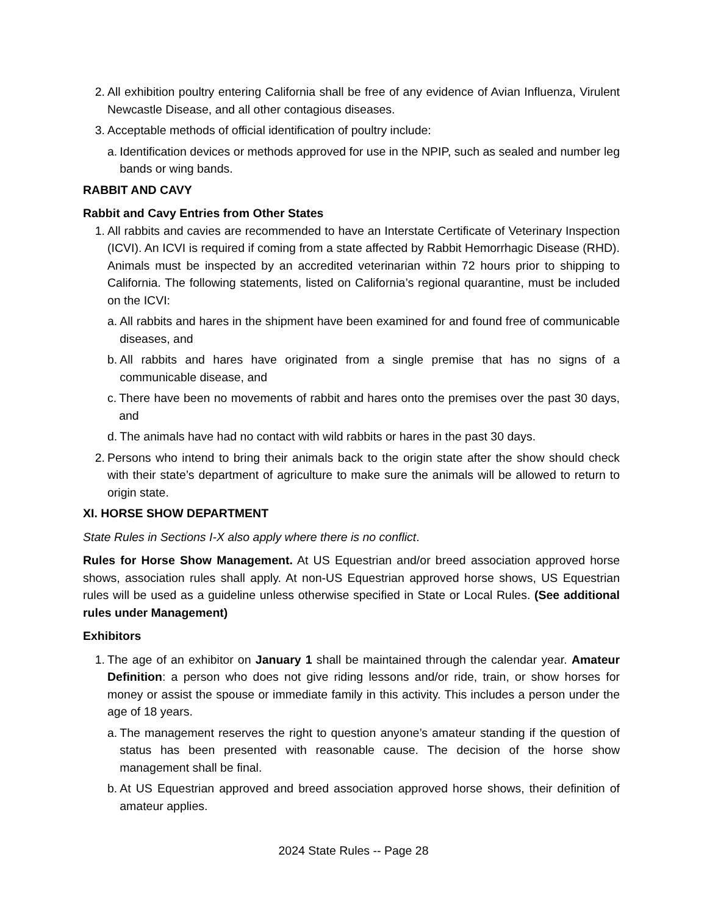2. All exhibition poultry entering California shall be free of any evidence of Avian Influenza, Virulent Newcastle Disease, and all other contagious diseases.
3. Acceptable methods of official identification of poultry include:
a. Identification devices or methods approved for use in the NPIP, such as sealed and number leg bands or wing bands.
RABBIT AND CAVY
Rabbit and Cavy Entries from Other States
1. All rabbits and cavies are recommended to have an Interstate Certificate of Veterinary Inspection (ICVI). An ICVI is required if coming from a state affected by Rabbit Hemorrhagic Disease (RHD). Animals must be inspected by an accredited veterinarian within 72 hours prior to shipping to California. The following statements, listed on California’s regional quarantine, must be included on the ICVI:
a. All rabbits and hares in the shipment have been examined for and found free of communicable diseases, and
b. All rabbits and hares have originated from a single premise that has no signs of a communicable disease, and
c. There have been no movements of rabbit and hares onto the premises over the past 30 days, and
d. The animals have had no contact with wild rabbits or hares in the past 30 days.
2. Persons who intend to bring their animals back to the origin state after the show should check with their state’s department of agriculture to make sure the animals will be allowed to return to origin state.
XI. HORSE SHOW DEPARTMENT
State Rules in Sections I-X also apply where there is no conflict.
Rules for Horse Show Management. At US Equestrian and/or breed association approved horse shows, association rules shall apply. At non-US Equestrian approved horse shows, US Equestrian rules will be used as a guideline unless otherwise specified in State or Local Rules. (See additional rules under Management)
Exhibitors
1. The age of an exhibitor on January 1 shall be maintained through the calendar year. Amateur Definition: a person who does not give riding lessons and/or ride, train, or show horses for money or assist the spouse or immediate family in this activity. This includes a person under the age of 18 years.
a. The management reserves the right to question anyone’s amateur standing if the question of status has been presented with reasonable cause. The decision of the horse show management shall be final.
b. At US Equestrian approved and breed association approved horse shows, their definition of amateur applies.
2024 State Rules -- Page 28